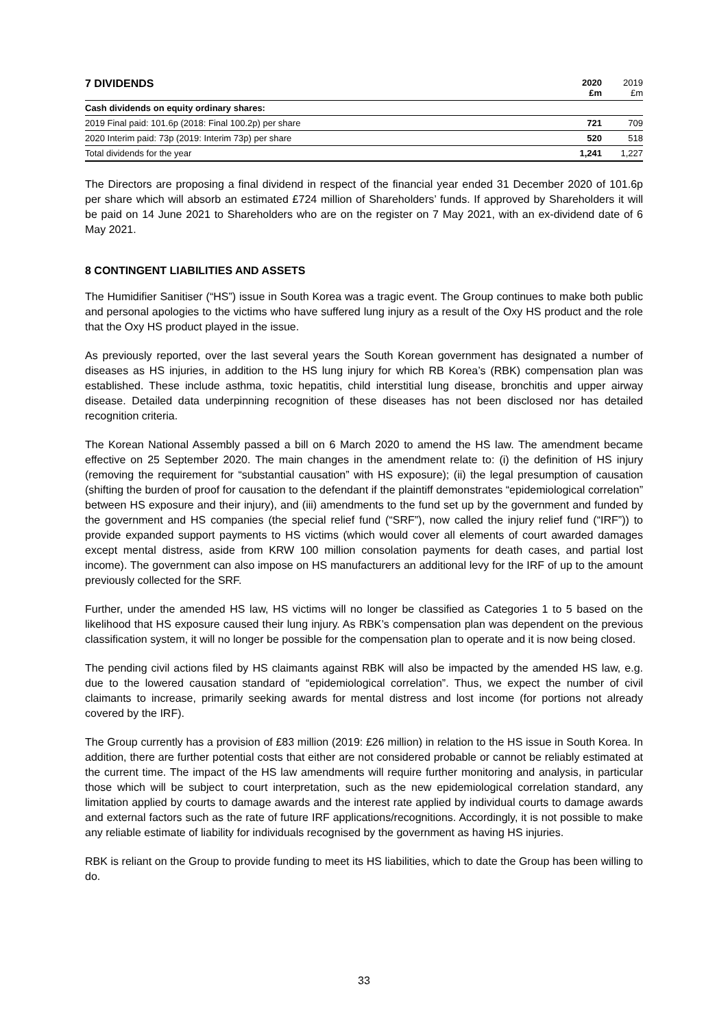| 7 DIVIDENDS | 2020 £m | 2019 £m |
| --- | --- | --- |
| Cash dividends on equity ordinary shares: | | |
| 2019 Final paid: 101.6p (2018: Final 100.2p) per share | 721 | 709 |
| 2020 Interim paid: 73p (2019: Interim 73p) per share | 520 | 518 |
| Total dividends for the year | 1,241 | 1,227 |
The Directors are proposing a final dividend in respect of the financial year ended 31 December 2020 of 101.6p per share which will absorb an estimated £724 million of Shareholders’ funds. If approved by Shareholders it will be paid on 14 June 2021 to Shareholders who are on the register on 7 May 2021, with an ex-dividend date of 6 May 2021.
8 CONTINGENT LIABILITIES AND ASSETS
The Humidifier Sanitiser (“HS”) issue in South Korea was a tragic event. The Group continues to make both public and personal apologies to the victims who have suffered lung injury as a result of the Oxy HS product and the role that the Oxy HS product played in the issue.
As previously reported, over the last several years the South Korean government has designated a number of diseases as HS injuries, in addition to the HS lung injury for which RB Korea’s (RBK) compensation plan was established. These include asthma, toxic hepatitis, child interstitial lung disease, bronchitis and upper airway disease. Detailed data underpinning recognition of these diseases has not been disclosed nor has detailed recognition criteria.
The Korean National Assembly passed a bill on 6 March 2020 to amend the HS law. The amendment became effective on 25 September 2020. The main changes in the amendment relate to: (i) the definition of HS injury (removing the requirement for “substantial causation” with HS exposure); (ii) the legal presumption of causation (shifting the burden of proof for causation to the defendant if the plaintiff demonstrates “epidemiological correlation” between HS exposure and their injury), and (iii) amendments to the fund set up by the government and funded by the government and HS companies (the special relief fund (“SRF”), now called the injury relief fund (“IRF”)) to provide expanded support payments to HS victims (which would cover all elements of court awarded damages except mental distress, aside from KRW 100 million consolation payments for death cases, and partial lost income). The government can also impose on HS manufacturers an additional levy for the IRF of up to the amount previously collected for the SRF.
Further, under the amended HS law, HS victims will no longer be classified as Categories 1 to 5 based on the likelihood that HS exposure caused their lung injury. As RBK’s compensation plan was dependent on the previous classification system, it will no longer be possible for the compensation plan to operate and it is now being closed.
The pending civil actions filed by HS claimants against RBK will also be impacted by the amended HS law, e.g. due to the lowered causation standard of “epidemiological correlation”. Thus, we expect the number of civil claimants to increase, primarily seeking awards for mental distress and lost income (for portions not already covered by the IRF).
The Group currently has a provision of £83 million (2019: £26 million) in relation to the HS issue in South Korea. In addition, there are further potential costs that either are not considered probable or cannot be reliably estimated at the current time. The impact of the HS law amendments will require further monitoring and analysis, in particular those which will be subject to court interpretation, such as the new epidemiological correlation standard, any limitation applied by courts to damage awards and the interest rate applied by individual courts to damage awards and external factors such as the rate of future IRF applications/recognitions. Accordingly, it is not possible to make any reliable estimate of liability for individuals recognised by the government as having HS injuries.
RBK is reliant on the Group to provide funding to meet its HS liabilities, which to date the Group has been willing to do.
33